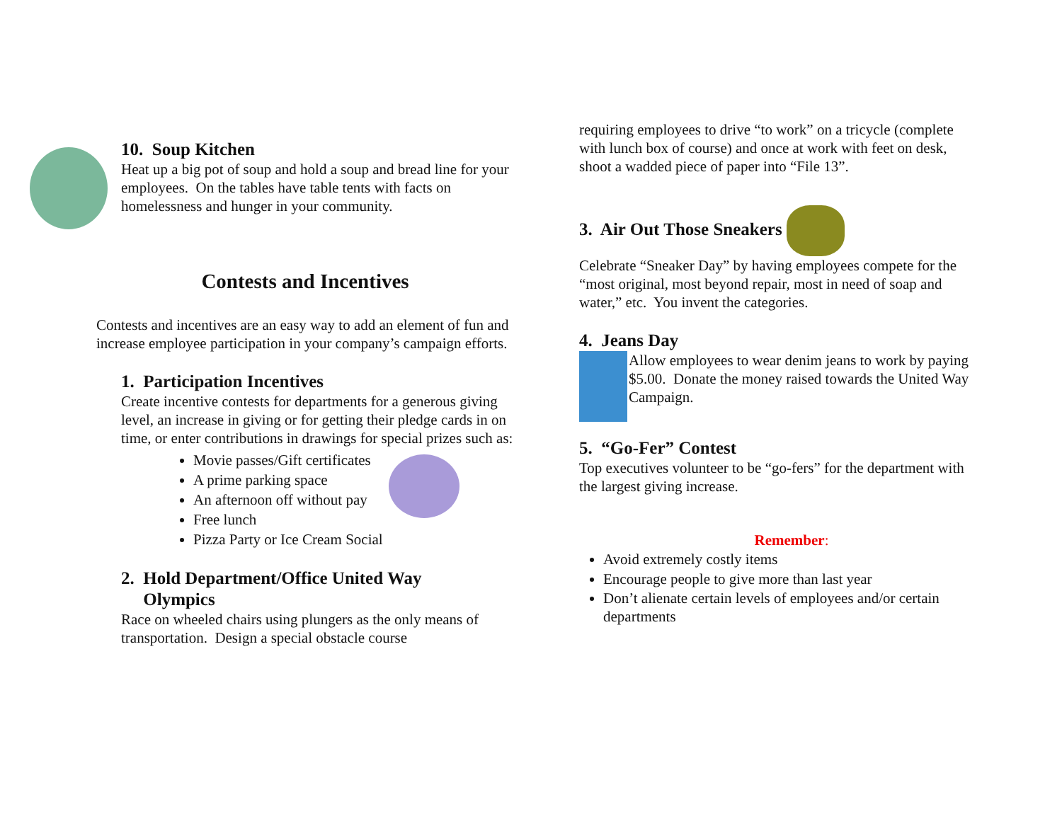10. Soup Kitchen
Heat up a big pot of soup and hold a soup and bread line for your employees. On the tables have table tents with facts on homelessness and hunger in your community.
Contests and Incentives
Contests and incentives are an easy way to add an element of fun and increase employee participation in your company’s campaign efforts.
1. Participation Incentives
Create incentive contests for departments for a generous giving level, an increase in giving or for getting their pledge cards in on time, or enter contributions in drawings for special prizes such as:
Movie passes/Gift certificates
A prime parking space
An afternoon off without pay
Free lunch
Pizza Party or Ice Cream Social
2. Hold Department/Office United Way
Olympics
Race on wheeled chairs using plungers as the only means of transportation. Design a special obstacle course
requiring employees to drive “to work” on a tricycle (complete with lunch box of course) and once at work with feet on desk, shoot a wadded piece of paper into “File 13”.
3. Air Out Those Sneakers
Celebrate “Sneaker Day” by having employees compete for the “most original, most beyond repair, most in need of soap and water,” etc. You invent the categories.
4. Jeans Day
Allow employees to wear denim jeans to work by paying $5.00. Donate the money raised towards the United Way Campaign.
5. “Go-Fer” Contest
Top executives volunteer to be “go-fers” for the department with the largest giving increase.
Remember:
Avoid extremely costly items
Encourage people to give more than last year
Don’t alienate certain levels of employees and/or certain departments